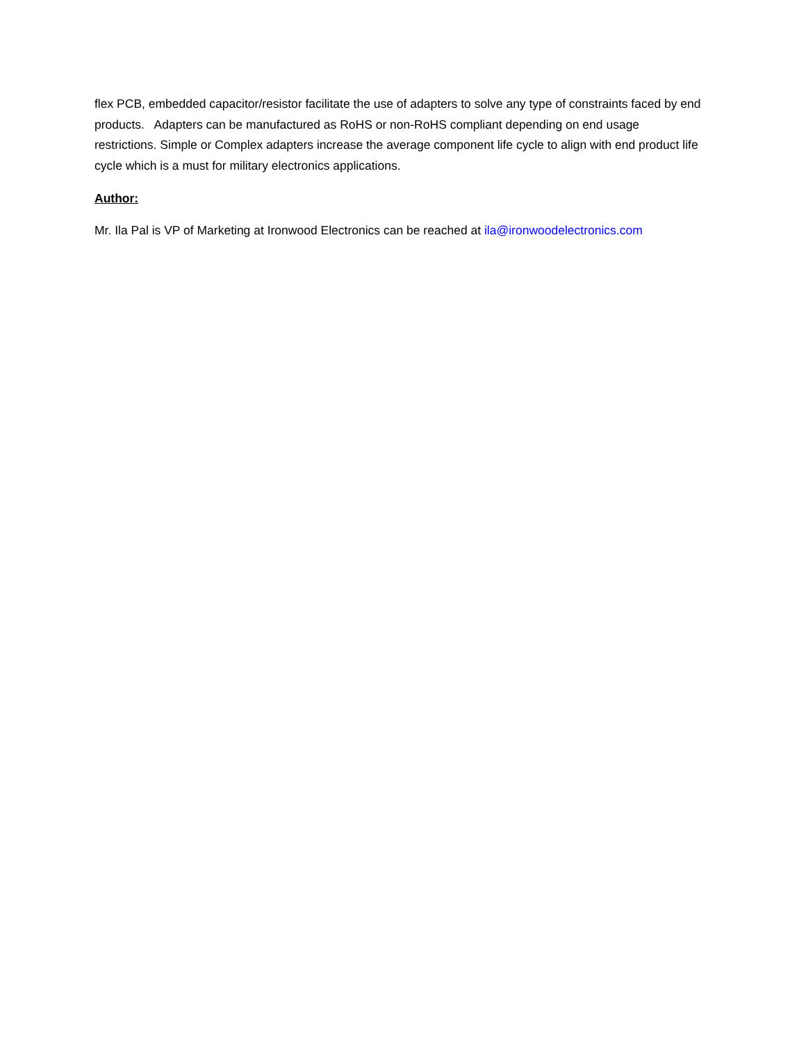flex PCB, embedded capacitor/resistor facilitate the use of adapters to solve any type of constraints faced by end products. Adapters can be manufactured as RoHS or non-RoHS compliant depending on end usage restrictions. Simple or Complex adapters increase the average component life cycle to align with end product life cycle which is a must for military electronics applications.
Author:
Mr. Ila Pal is VP of Marketing at Ironwood Electronics can be reached at ila@ironwoodelectronics.com